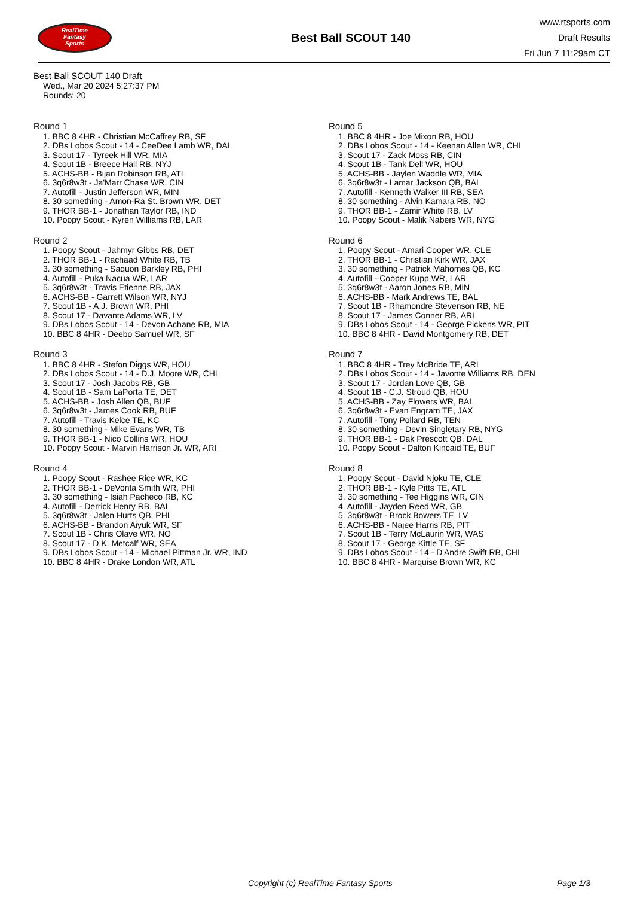RealTime
Fantasy
Sports
Best Ball SCOUT 140
www.rtsports.com
Draft Results
Fri Jun 7 11:29am CT
Best Ball SCOUT 140 Draft
Wed., Mar 20 2024 5:27:37 PM
Rounds: 20
Round 1
1. BBC 8 4HR - Christian McCaffrey RB, SF
2. DBs Lobos Scout - 14 - CeeDee Lamb WR, DAL
3. Scout 17 - Tyreek Hill WR, MIA
4. Scout 1B - Breece Hall RB, NYJ
5. ACHS-BB - Bijan Robinson RB, ATL
6. 3q6r8w3t - Ja'Marr Chase WR, CIN
7. Autofill - Justin Jefferson WR, MIN
8. 30 something - Amon-Ra St. Brown WR, DET
9. THOR BB-1 - Jonathan Taylor RB, IND
10. Poopy Scout - Kyren Williams RB, LAR
Round 2
1. Poopy Scout - Jahmyr Gibbs RB, DET
2. THOR BB-1 - Rachaad White RB, TB
3. 30 something - Saquon Barkley RB, PHI
4. Autofill - Puka Nacua WR, LAR
5. 3q6r8w3t - Travis Etienne RB, JAX
6. ACHS-BB - Garrett Wilson WR, NYJ
7. Scout 1B - A.J. Brown WR, PHI
8. Scout 17 - Davante Adams WR, LV
9. DBs Lobos Scout - 14 - Devon Achane RB, MIA
10. BBC 8 4HR - Deebo Samuel WR, SF
Round 3
1. BBC 8 4HR - Stefon Diggs WR, HOU
2. DBs Lobos Scout - 14 - D.J. Moore WR, CHI
3. Scout 17 - Josh Jacobs RB, GB
4. Scout 1B - Sam LaPorta TE, DET
5. ACHS-BB - Josh Allen QB, BUF
6. 3q6r8w3t - James Cook RB, BUF
7. Autofill - Travis Kelce TE, KC
8. 30 something - Mike Evans WR, TB
9. THOR BB-1 - Nico Collins WR, HOU
10. Poopy Scout - Marvin Harrison Jr. WR, ARI
Round 4
1. Poopy Scout - Rashee Rice WR, KC
2. THOR BB-1 - DeVonta Smith WR, PHI
3. 30 something - Isiah Pacheco RB, KC
4. Autofill - Derrick Henry RB, BAL
5. 3q6r8w3t - Jalen Hurts QB, PHI
6. ACHS-BB - Brandon Aiyuk WR, SF
7. Scout 1B - Chris Olave WR, NO
8. Scout 17 - D.K. Metcalf WR, SEA
9. DBs Lobos Scout - 14 - Michael Pittman Jr. WR, IND
10. BBC 8 4HR - Drake London WR, ATL
Round 5
1. BBC 8 4HR - Joe Mixon RB, HOU
2. DBs Lobos Scout - 14 - Keenan Allen WR, CHI
3. Scout 17 - Zack Moss RB, CIN
4. Scout 1B - Tank Dell WR, HOU
5. ACHS-BB - Jaylen Waddle WR, MIA
6. 3q6r8w3t - Lamar Jackson QB, BAL
7. Autofill - Kenneth Walker III RB, SEA
8. 30 something - Alvin Kamara RB, NO
9. THOR BB-1 - Zamir White RB, LV
10. Poopy Scout - Malik Nabers WR, NYG
Round 6
1. Poopy Scout - Amari Cooper WR, CLE
2. THOR BB-1 - Christian Kirk WR, JAX
3. 30 something - Patrick Mahomes QB, KC
4. Autofill - Cooper Kupp WR, LAR
5. 3q6r8w3t - Aaron Jones RB, MIN
6. ACHS-BB - Mark Andrews TE, BAL
7. Scout 1B - Rhamondre Stevenson RB, NE
8. Scout 17 - James Conner RB, ARI
9. DBs Lobos Scout - 14 - George Pickens WR, PIT
10. BBC 8 4HR - David Montgomery RB, DET
Round 7
1. BBC 8 4HR - Trey McBride TE, ARI
2. DBs Lobos Scout - 14 - Javonte Williams RB, DEN
3. Scout 17 - Jordan Love QB, GB
4. Scout 1B - C.J. Stroud QB, HOU
5. ACHS-BB - Zay Flowers WR, BAL
6. 3q6r8w3t - Evan Engram TE, JAX
7. Autofill - Tony Pollard RB, TEN
8. 30 something - Devin Singletary RB, NYG
9. THOR BB-1 - Dak Prescott QB, DAL
10. Poopy Scout - Dalton Kincaid TE, BUF
Round 8
1. Poopy Scout - David Njoku TE, CLE
2. THOR BB-1 - Kyle Pitts TE, ATL
3. 30 something - Tee Higgins WR, CIN
4. Autofill - Jayden Reed WR, GB
5. 3q6r8w3t - Brock Bowers TE, LV
6. ACHS-BB - Najee Harris RB, PIT
7. Scout 1B - Terry McLaurin WR, WAS
8. Scout 17 - George Kittle TE, SF
9. DBs Lobos Scout - 14 - D'Andre Swift RB, CHI
10. BBC 8 4HR - Marquise Brown WR, KC
Copyright (c) RealTime Fantasy Sports Page 1/3